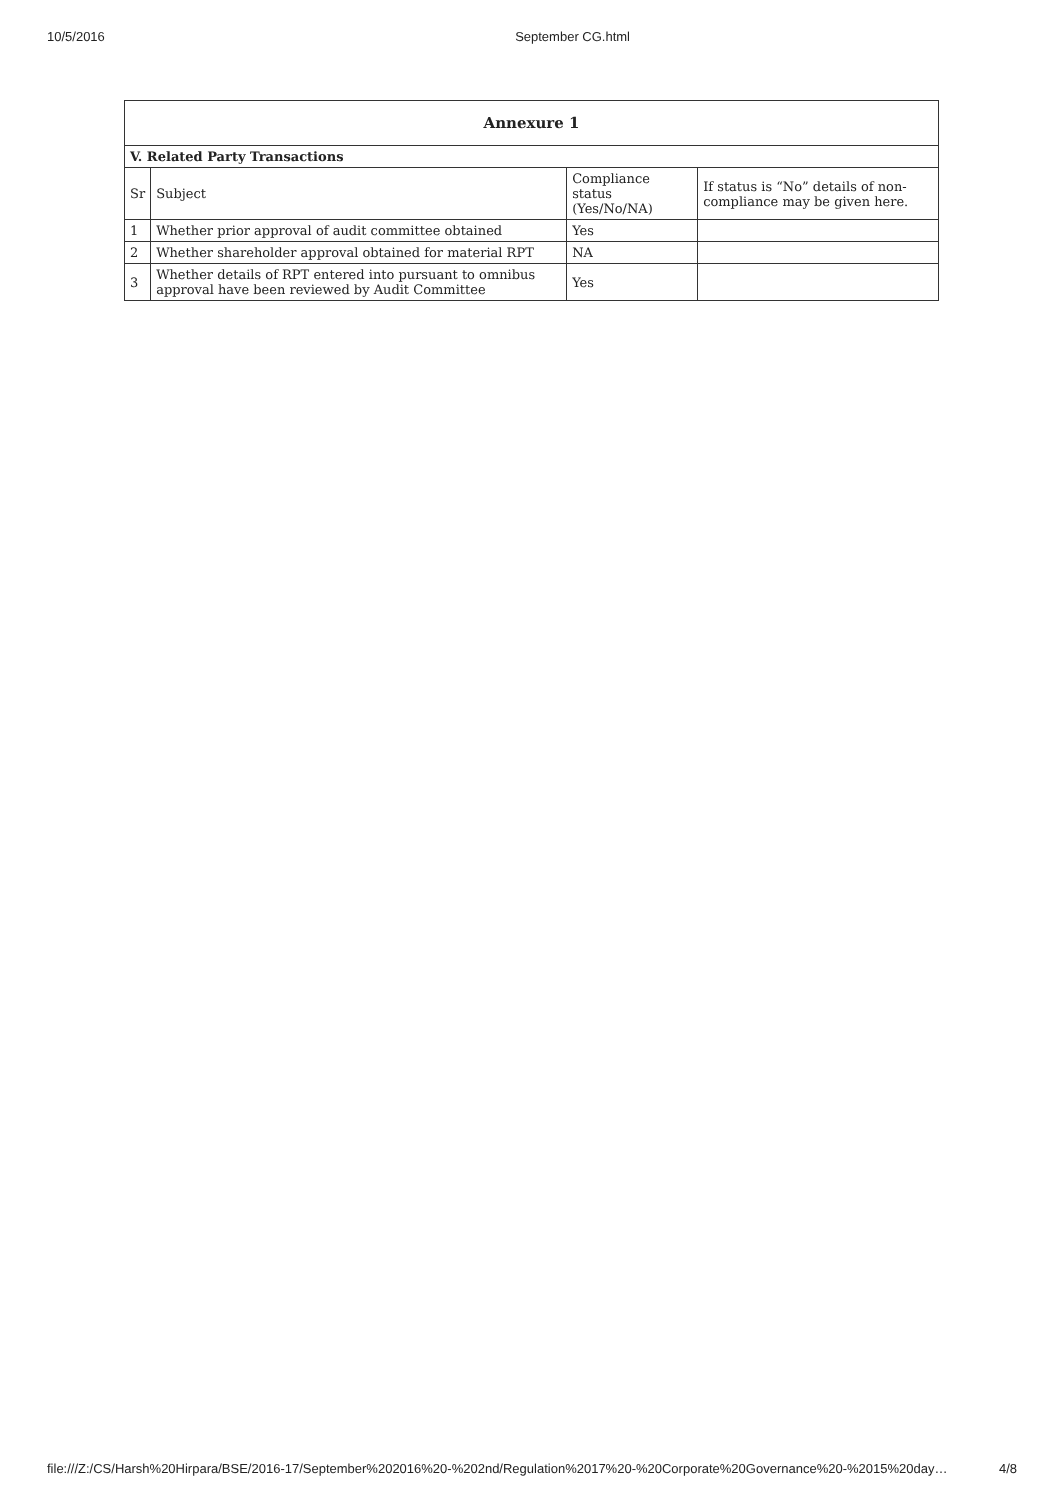10/5/2016 September CG.html
| Annexure 1 | | | |
| --- | --- | --- | --- |
| V. Related Party Transactions | | | |
| Sr | Subject | Compliance status (Yes/No/NA) | If status is “No” details of non-compliance may be given here. |
| 1 | Whether prior approval of audit committee obtained | Yes | |
| 2 | Whether shareholder approval obtained for material RPT | NA | |
| 3 | Whether details of RPT entered into pursuant to omnibus approval have been reviewed by Audit Committee | Yes | |
file:///Z:/CS/Harsh%20Hirpara/BSE/2016-17/September%202016%20-%202nd/Regulation%2017%20-%20Corporate%20Governance%20-%2015%20day… 4/8